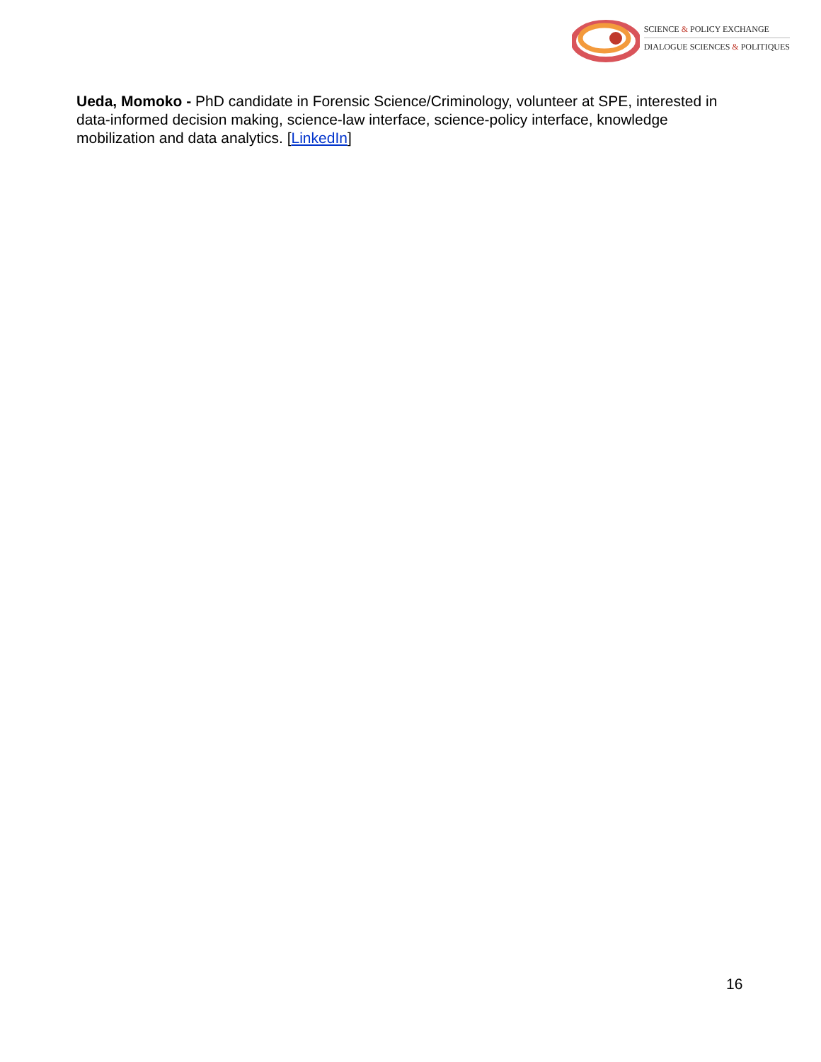SCIENCE & POLICY EXCHANGE
DIALOGUE SCIENCES & POLITIQUES
Ueda, Momoko - PhD candidate in Forensic Science/Criminology, volunteer at SPE, interested in data-informed decision making, science-law interface, science-policy interface, knowledge mobilization and data analytics. [LinkedIn]
16